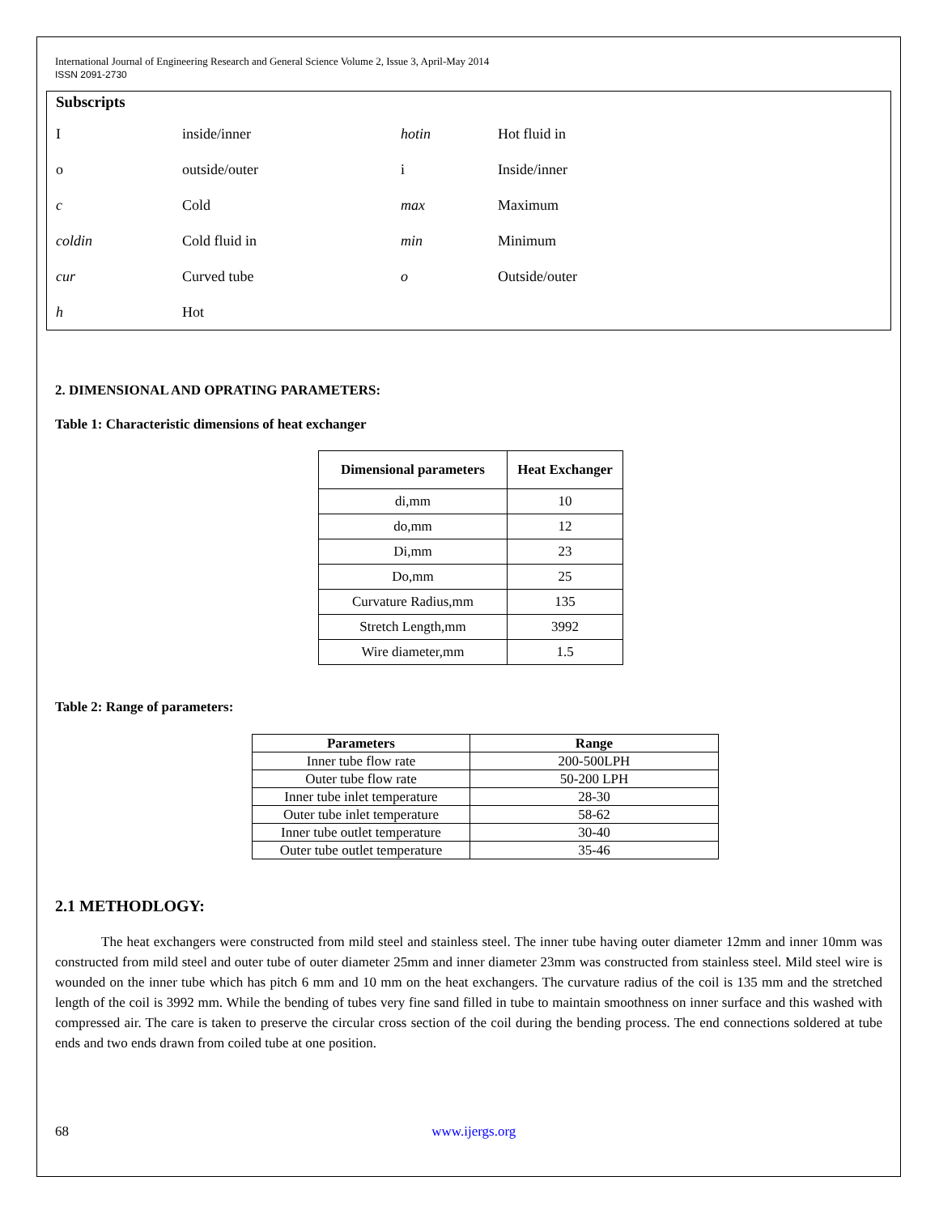International Journal of Engineering Research and General Science Volume 2, Issue 3, April-May 2014
ISSN 2091-2730
Subscripts
| I | inside/inner | hotin | Hot fluid in |
| o | outside/outer | i | Inside/inner |
| c | Cold | max | Maximum |
| coldin | Cold fluid in | min | Minimum |
| cur | Curved tube | o | Outside/outer |
| h | Hot | | |
2. DIMENSIONAL AND OPRATING PARAMETERS:
Table 1: Characteristic dimensions of heat exchanger
| Dimensional parameters | Heat Exchanger |
| --- | --- |
| di,mm | 10 |
| do,mm | 12 |
| Di,mm | 23 |
| Do,mm | 25 |
| Curvature Radius,mm | 135 |
| Stretch Length,mm | 3992 |
| Wire diameter,mm | 1.5 |
Table 2: Range of parameters:
| Parameters | Range |
| --- | --- |
| Inner tube flow rate | 200-500LPH |
| Outer tube flow rate | 50-200 LPH |
| Inner tube inlet temperature | 28-30 |
| Outer tube inlet temperature | 58-62 |
| Inner tube outlet temperature | 30-40 |
| Outer tube outlet temperature | 35-46 |
2.1 METHODLOGY:
The heat exchangers were constructed from mild steel and stainless steel. The inner tube having outer diameter 12mm and inner 10mm was constructed from mild steel and outer tube of outer diameter 25mm and inner diameter 23mm was constructed from stainless steel. Mild steel wire is wounded on the inner tube which has pitch 6 mm and 10 mm on the heat exchangers. The curvature radius of the coil is 135 mm and the stretched length of the coil is 3992 mm. While the bending of tubes very fine sand filled in tube to maintain smoothness on inner surface and this washed with compressed air. The care is taken to preserve the circular cross section of the coil during the bending process. The end connections soldered at tube ends and two ends drawn from coiled tube at one position.
68 www.ijergs.org